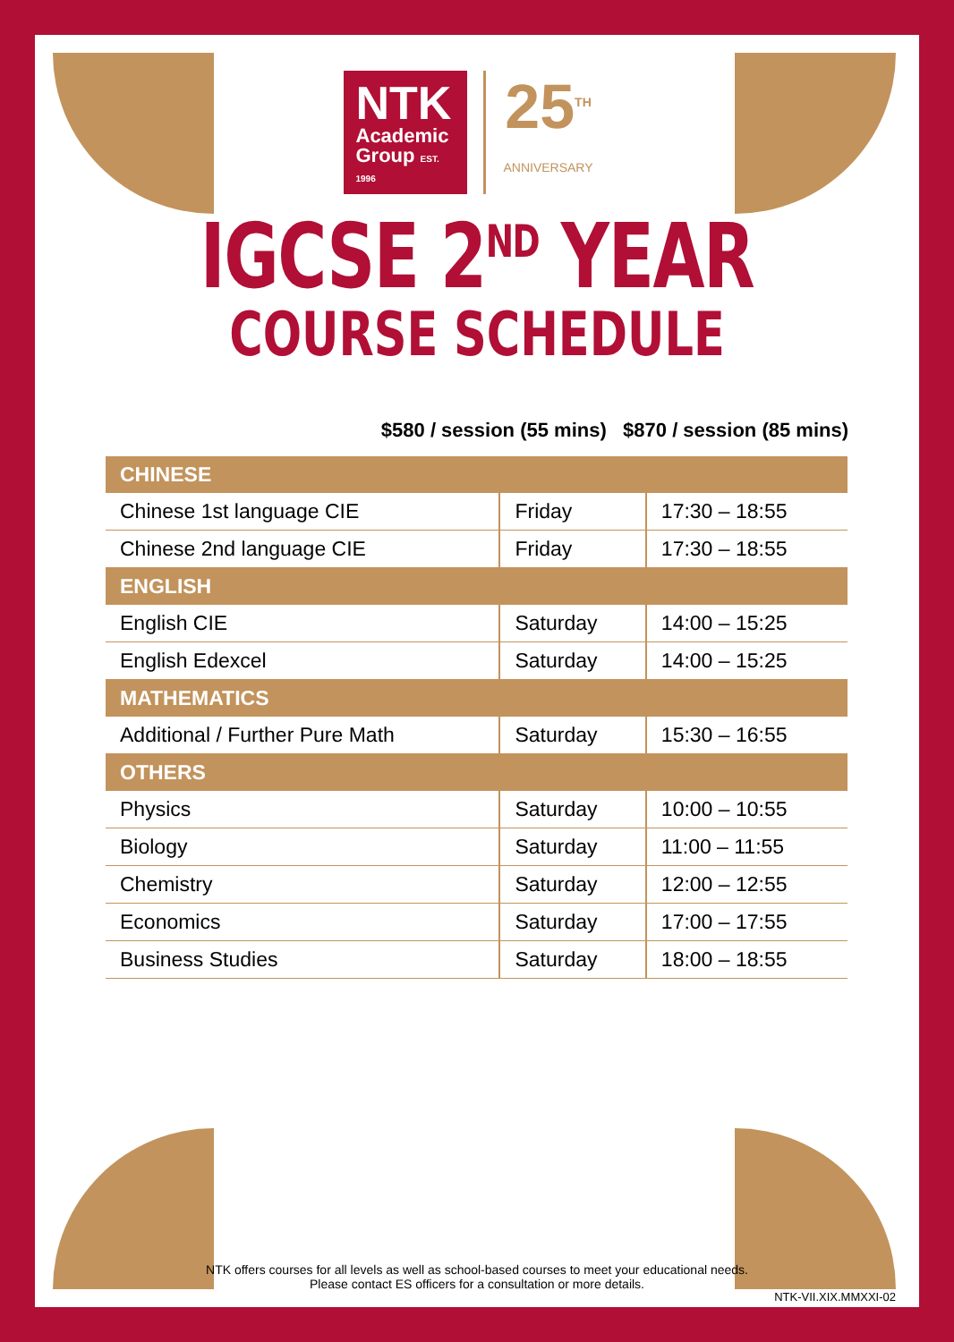NTK
Academic
Group EST. 1996
25<sup>TH</sup>
ANNIVERSARY
IGCSE 2<sup>ND</sup> YEAR
COURSE SCHEDULE
$580 / session (55 mins) $870 / session (85 mins)
| CHINESE | | |
| --- | --- | --- |
| Chinese 1st language CIE | Friday | 17:30 – 18:55 |
| Chinese 2nd language CIE | Friday | 17:30 – 18:55 |
| ENGLISH | | |
| English CIE | Saturday | 14:00 – 15:25 |
| English Edexcel | Saturday | 14:00 – 15:25 |
| MATHEMATICS | | |
| Additional / Further Pure Math | Saturday | 15:30 – 16:55 |
| OTHERS | | |
| Physics | Saturday | 10:00 – 10:55 |
| Biology | Saturday | 11:00 – 11:55 |
| Chemistry | Saturday | 12:00 – 12:55 |
| Economics | Saturday | 17:00 – 17:55 |
| Business Studies | Saturday | 18:00 – 18:55 |
NTK offers courses for all levels as well as school-based courses to meet your educational needs.
Please contact ES officers for a consultation or more details.
NTK-VII.XIX.MMXXI-02